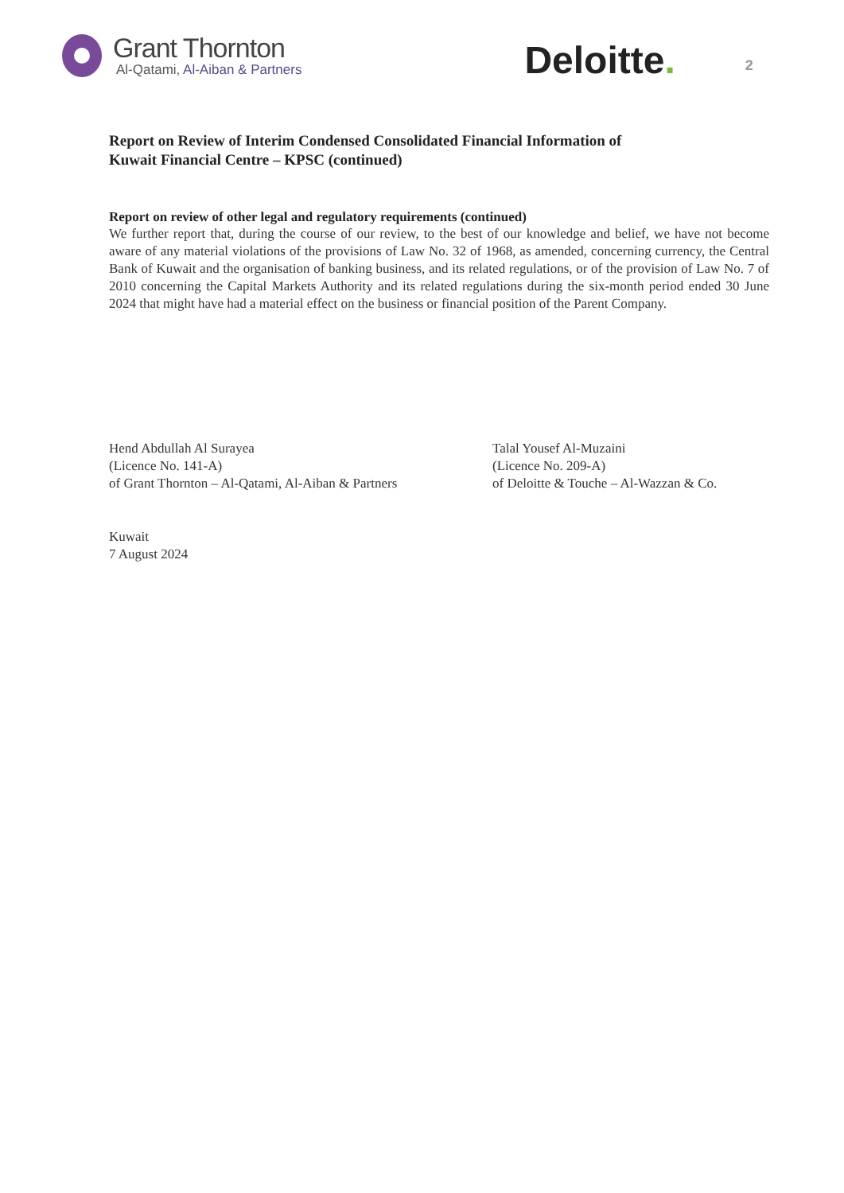Grant Thornton
Al-Qatami, Al-Aiban & Partners
Deloitte.
2
Report on Review of Interim Condensed Consolidated Financial Information of
Kuwait Financial Centre – KPSC (continued)
Report on review of other legal and regulatory requirements (continued)
We further report that, during the course of our review, to the best of our knowledge and belief, we have not become aware of any material violations of the provisions of Law No. 32 of 1968, as amended, concerning currency, the Central Bank of Kuwait and the organisation of banking business, and its related regulations, or of the provision of Law No. 7 of 2010 concerning the Capital Markets Authority and its related regulations during the six-month period ended 30 June 2024 that might have had a material effect on the business or financial position of the Parent Company.
Hend Abdullah Al Surayea
(Licence No. 141-A)
of Grant Thornton – Al-Qatami, Al-Aiban & Partners
Talal Yousef Al-Muzaini
(Licence No. 209-A)
of Deloitte & Touche – Al-Wazzan & Co.
Kuwait
7 August 2024